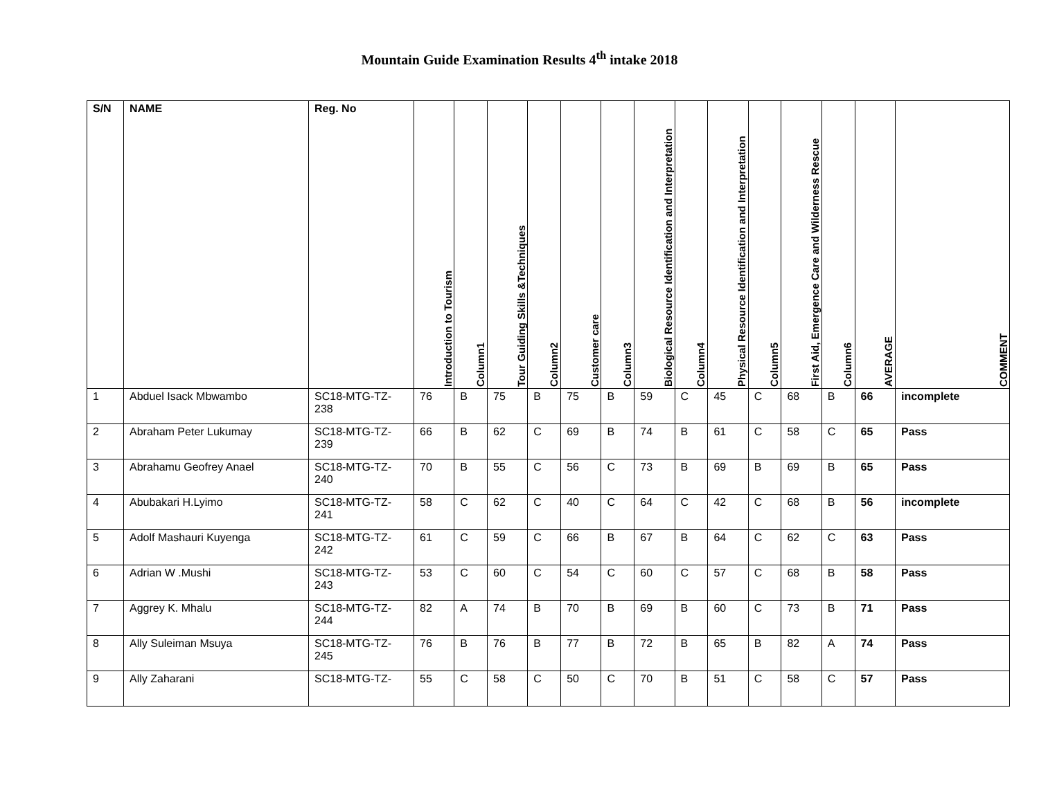Mountain Guide Examination Results 4<sup>th</sup> intake 2018
| S/N | NAME | Reg. No | Introduction to Tourism | Column1 | Tour Guiding Skills &Techniques | Column2 | Customer care | Column3 | Biological Resource Identification and Interpretation | Column4 | Physical Resource Identification and Interpretation | Column5 | First Aid, Emergence Care and Wilderness Rescue | Column6 | AVERAGE | COMMENT |
| --- | --- | --- | --- | --- | --- | --- | --- | --- | --- | --- | --- | --- | --- | --- | --- | --- |
| 1 | Abduel Isack Mbwambo | SC18-MTG-TZ-238 | 76 | B | 75 | B | 75 | B | 59 | C | 45 | C | 68 | B | 66 | incomplete |
| 2 | Abraham Peter Lukumay | SC18-MTG-TZ-239 | 66 | B | 62 | C | 69 | B | 74 | B | 61 | C | 58 | C | 65 | Pass |
| 3 | Abrahamu Geofrey Anael | SC18-MTG-TZ-240 | 70 | B | 55 | C | 56 | C | 73 | B | 69 | B | 69 | B | 65 | Pass |
| 4 | Abubakari H.Lyimo | SC18-MTG-TZ-241 | 58 | C | 62 | C | 40 | C | 64 | C | 42 | C | 68 | B | 56 | incomplete |
| 5 | Adolf Mashauri Kuyenga | SC18-MTG-TZ-242 | 61 | C | 59 | C | 66 | B | 67 | B | 64 | C | 62 | C | 63 | Pass |
| 6 | Adrian W .Mushi | SC18-MTG-TZ-243 | 53 | C | 60 | C | 54 | C | 60 | C | 57 | C | 68 | B | 58 | Pass |
| 7 | Aggrey K. Mhalu | SC18-MTG-TZ-244 | 82 | A | 74 | B | 70 | B | 69 | B | 60 | C | 73 | B | 71 | Pass |
| 8 | Ally Suleiman Msuya | SC18-MTG-TZ-245 | 76 | B | 76 | B | 77 | B | 72 | B | 65 | B | 82 | A | 74 | Pass |
| 9 | Ally Zaharani | SC18-MTG-TZ- | 55 | C | 58 | C | 50 | C | 70 | B | 51 | C | 58 | C | 57 | Pass |